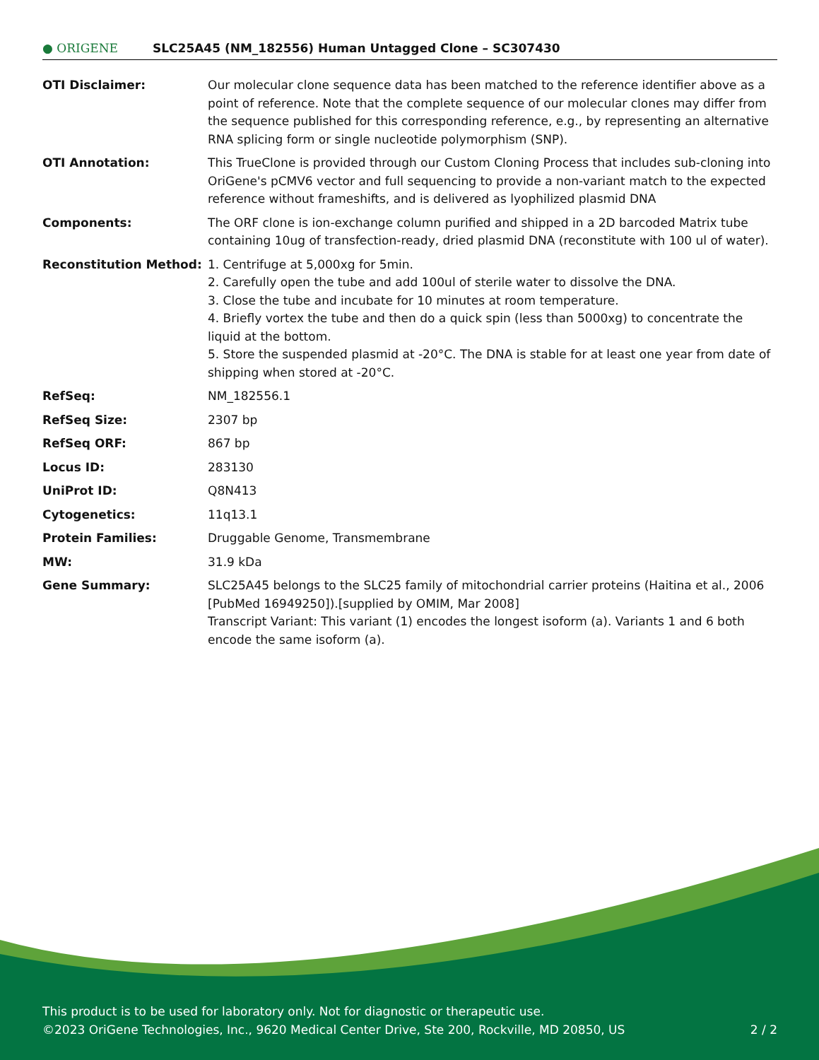● ORIGENE
SLC25A45 (NM_182556) Human Untagged Clone – SC307430
| OTI Disclaimer: | Our molecular clone sequence data has been matched to the reference identifier above as a point of reference. Note that the complete sequence of our molecular clones may differ from the sequence published for this corresponding reference, e.g., by representing an alternative RNA splicing form or single nucleotide polymorphism (SNP). |
| OTI Annotation: | This TrueClone is provided through our Custom Cloning Process that includes sub-cloning into OriGene's pCMV6 vector and full sequencing to provide a non-variant match to the expected reference without frameshifts, and is delivered as lyophilized plasmid DNA |
| Components: | The ORF clone is ion-exchange column purified and shipped in a 2D barcoded Matrix tube containing 10ug of transfection-ready, dried plasmid DNA (reconstitute with 100 ul of water). |
| Reconstitution Method: | 1. Centrifuge at 5,000xg for 5min. 2. Carefully open the tube and add 100ul of sterile water to dissolve the DNA. 3. Close the tube and incubate for 10 minutes at room temperature. 4. Briefly vortex the tube and then do a quick spin (less than 5000xg) to concentrate the liquid at the bottom. 5. Store the suspended plasmid at -20°C. The DNA is stable for at least one year from date of shipping when stored at -20°C. |
| RefSeq: | NM_182556.1 |
| RefSeq Size: | 2307 bp |
| RefSeq ORF: | 867 bp |
| Locus ID: | 283130 |
| UniProt ID: | Q8N413 |
| Cytogenetics: | 11q13.1 |
| Protein Families: | Druggable Genome, Transmembrane |
| MW: | 31.9 kDa |
| Gene Summary: | SLC25A45 belongs to the SLC25 family of mitochondrial carrier proteins (Haitina et al., 2006 [PubMed 16949250]).[supplied by OMIM, Mar 2008] Transcript Variant: This variant (1) encodes the longest isoform (a). Variants 1 and 6 both encode the same isoform (a). |
This product is to be used for laboratory only. Not for diagnostic or therapeutic use.
©2023 OriGene Technologies, Inc., 9620 Medical Center Drive, Ste 200, Rockville, MD 20850, US 2 / 2